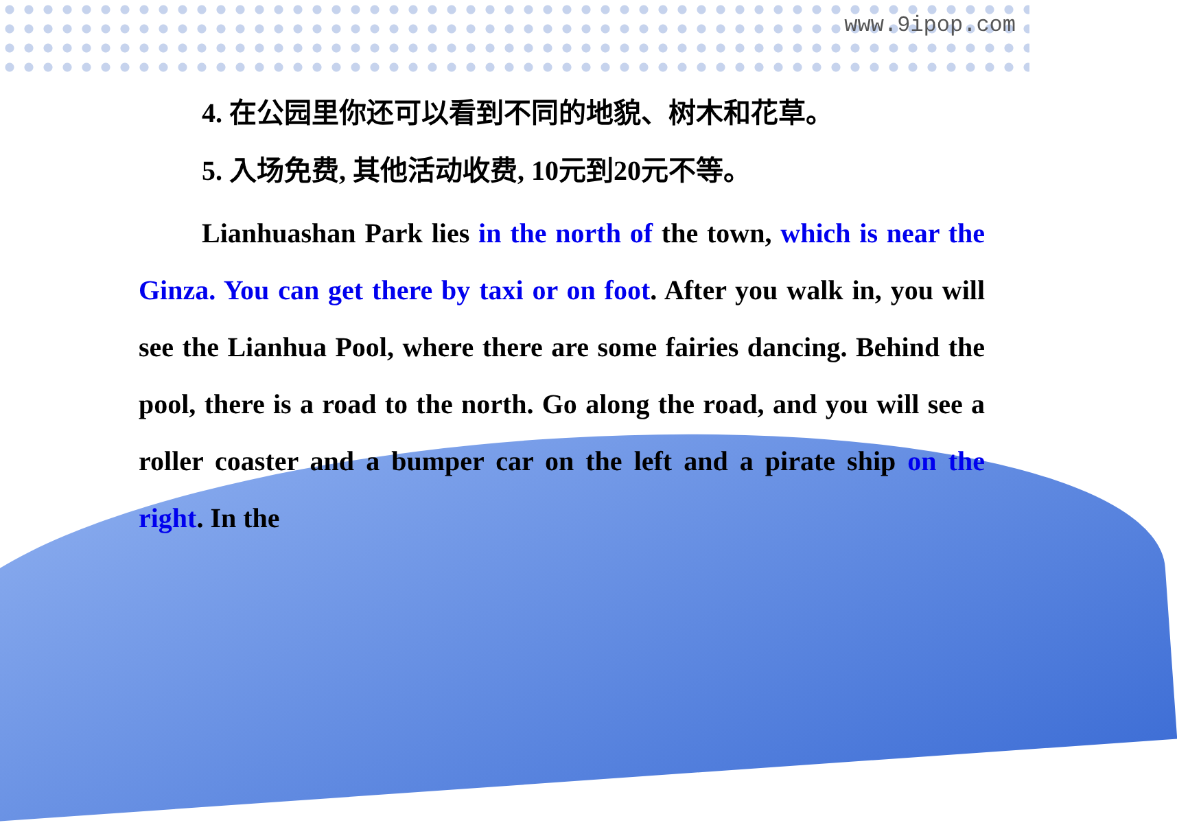www.9ipop.com
4. 在公园里你还可以看到不同的地貌、树木和花草。
5. 入场免费, 其他活动收费, 10元到20元不等。
Lianhuashan Park lies in the north of the town, which is near the Ginza. You can get there by taxi or on foot. After you walk in, you will see the Lianhua Pool, where there are some fairies dancing. Behind the pool, there is a road to the north. Go along the road, and you will see a roller coaster and a bumper car on the left and a pirate ship on the right. In the